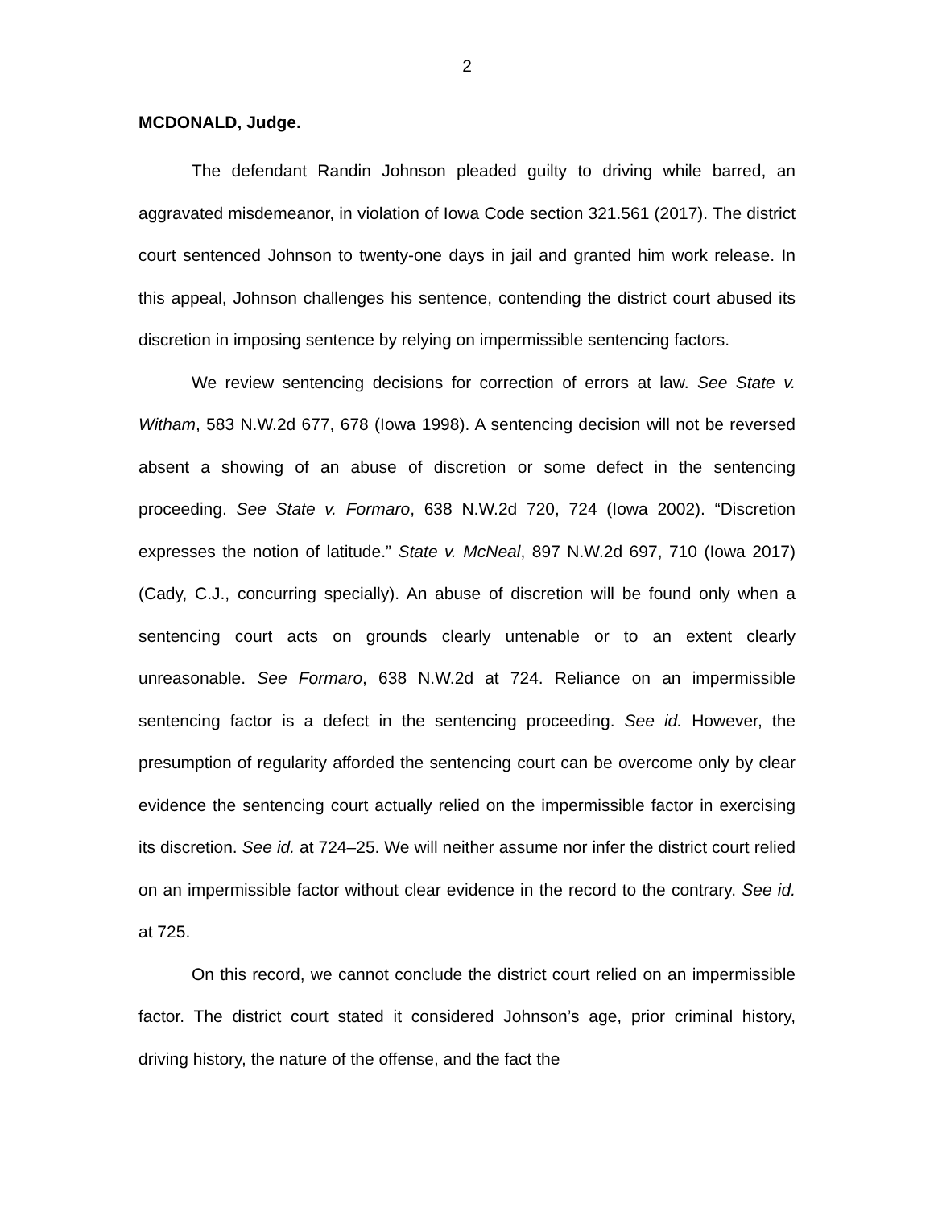2
MCDONALD, Judge.
The defendant Randin Johnson pleaded guilty to driving while barred, an aggravated misdemeanor, in violation of Iowa Code section 321.561 (2017). The district court sentenced Johnson to twenty-one days in jail and granted him work release. In this appeal, Johnson challenges his sentence, contending the district court abused its discretion in imposing sentence by relying on impermissible sentencing factors.
We review sentencing decisions for correction of errors at law. See State v. Witham, 583 N.W.2d 677, 678 (Iowa 1998). A sentencing decision will not be reversed absent a showing of an abuse of discretion or some defect in the sentencing proceeding. See State v. Formaro, 638 N.W.2d 720, 724 (Iowa 2002). “Discretion expresses the notion of latitude.” State v. McNeal, 897 N.W.2d 697, 710 (Iowa 2017) (Cady, C.J., concurring specially). An abuse of discretion will be found only when a sentencing court acts on grounds clearly untenable or to an extent clearly unreasonable. See Formaro, 638 N.W.2d at 724. Reliance on an impermissible sentencing factor is a defect in the sentencing proceeding. See id. However, the presumption of regularity afforded the sentencing court can be overcome only by clear evidence the sentencing court actually relied on the impermissible factor in exercising its discretion. See id. at 724–25. We will neither assume nor infer the district court relied on an impermissible factor without clear evidence in the record to the contrary. See id. at 725.
On this record, we cannot conclude the district court relied on an impermissible factor. The district court stated it considered Johnson’s age, prior criminal history, driving history, the nature of the offense, and the fact the